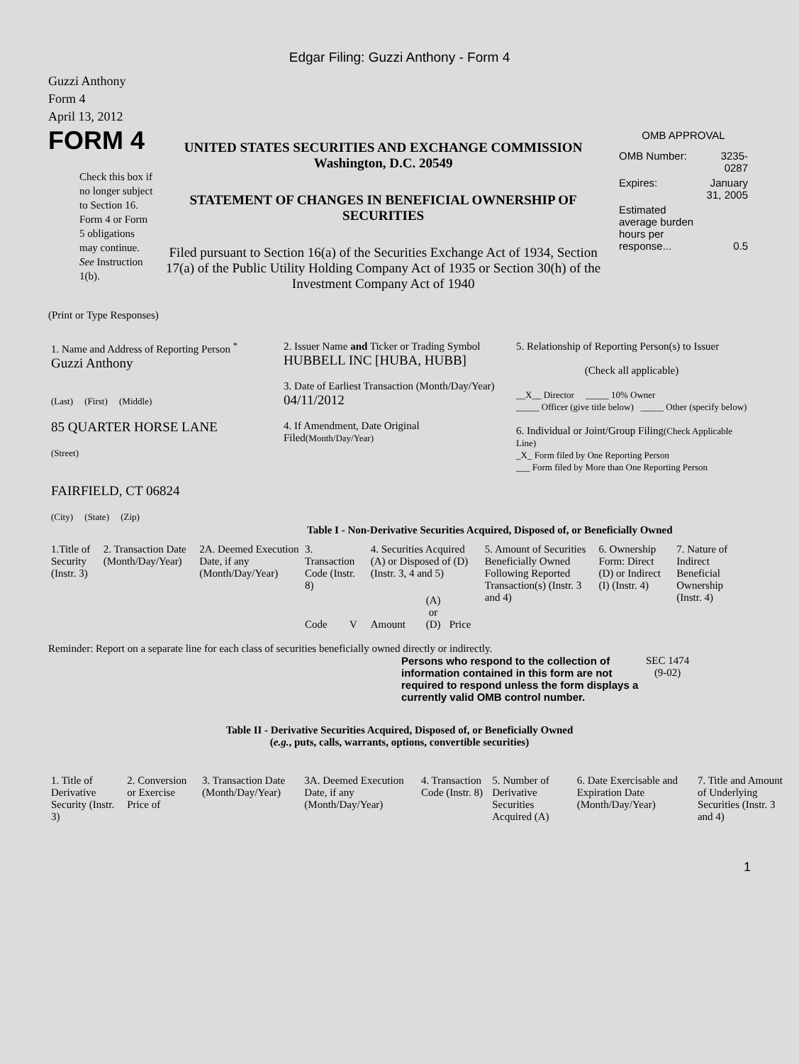Edgar Filing: Guzzi Anthony - Form 4
Guzzi Anthony
Form 4
April 13, 2012
FORM 4
Check this box if no longer subject to Section 16. Form 4 or Form 5 obligations may continue. See Instruction 1(b).
UNITED STATES SECURITIES AND EXCHANGE COMMISSION
Washington, D.C. 20549
STATEMENT OF CHANGES IN BENEFICIAL OWNERSHIP OF SECURITIES
Filed pursuant to Section 16(a) of the Securities Exchange Act of 1934, Section 17(a) of the Public Utility Holding Company Act of 1935 or Section 30(h) of the Investment Company Act of 1940
OMB APPROVAL
| OMB Number: | 3235-0287 |
| Expires: | January 31, 2005 |
| Estimated average burden hours per response... | 0.5 |
(Print or Type Responses)
| 1. Name and Address of Reporting Person <sup>*</sup> Guzzi Anthony (Last) (First) (Middle) 85 QUARTER HORSE LANE (Street) FAIRFIELD, CT 06824 (City) (State) (Zip) | 2. Issuer Name and Ticker or Trading Symbol HUBBELL INC [HUBA, HUBB] 3. Date of Earliest Transaction (Month/Day/Year) 04/11/2012 4. If Amendment, Date Original Filed (Month/Day/Year) | 5. Relationship of Reporting Person(s) to Issuer (Check all applicable) __X__ Director _____ 10% Owner _____ Officer (give title below) _____ Other (specify below) 6. Individual or Joint/Group Filing (Check Applicable Line) _X_ Form filed by One Reporting Person ___ Form filed by More than One Reporting Person |
Table I - Non-Derivative Securities Acquired, Disposed of, or Beneficially Owned
| 1.Title of Security (Instr. 3) | 2. Transaction Date (Month/Day/Year) | 2A. Deemed Execution Date, if any (Month/Day/Year) | 3. Transaction Code (Instr. 8) | | 4. Securities Acquired (A) or Disposed of (D) (Instr. 3, 4 and 5) | | | 5. Amount of Securities Beneficially Owned Following Reported Transaction(s) (Instr. 3 and 4) | 6. Ownership Form: Direct (D) or Indirect (I) (Instr. 4) | 7. Nature of Indirect Beneficial Ownership (Instr. 4) |
| --- | --- | --- | --- | --- | --- | --- | --- | --- | --- | --- |
| | | | Code | V | Amount | (A) or (D) | Price | | | |
Reminder: Report on a separate line for each class of securities beneficially owned directly or indirectly.
Persons who respond to the collection of information contained in this form are not required to respond unless the form displays a currently valid OMB control number.
SEC 1474
(9-02)
Table II - Derivative Securities Acquired, Disposed of, or Beneficially Owned
(e.g., puts, calls, warrants, options, convertible securities)
| 1. Title of Derivative Security (Instr. 3) | 2. Conversion or Exercise Price of | 3. Transaction Date (Month/Day/Year) | 3A. Deemed Execution Date, if any (Month/Day/Year) | 4. Transaction Code (Instr. 8) | 5. Number of Derivative Securities Acquired (A) | 6. Date Exercisable and Expiration Date (Month/Day/Year) | 7. Title and Amount of Underlying Securities (Instr. 3 and 4) |
| --- | --- | --- | --- | --- | --- | --- | --- |
1